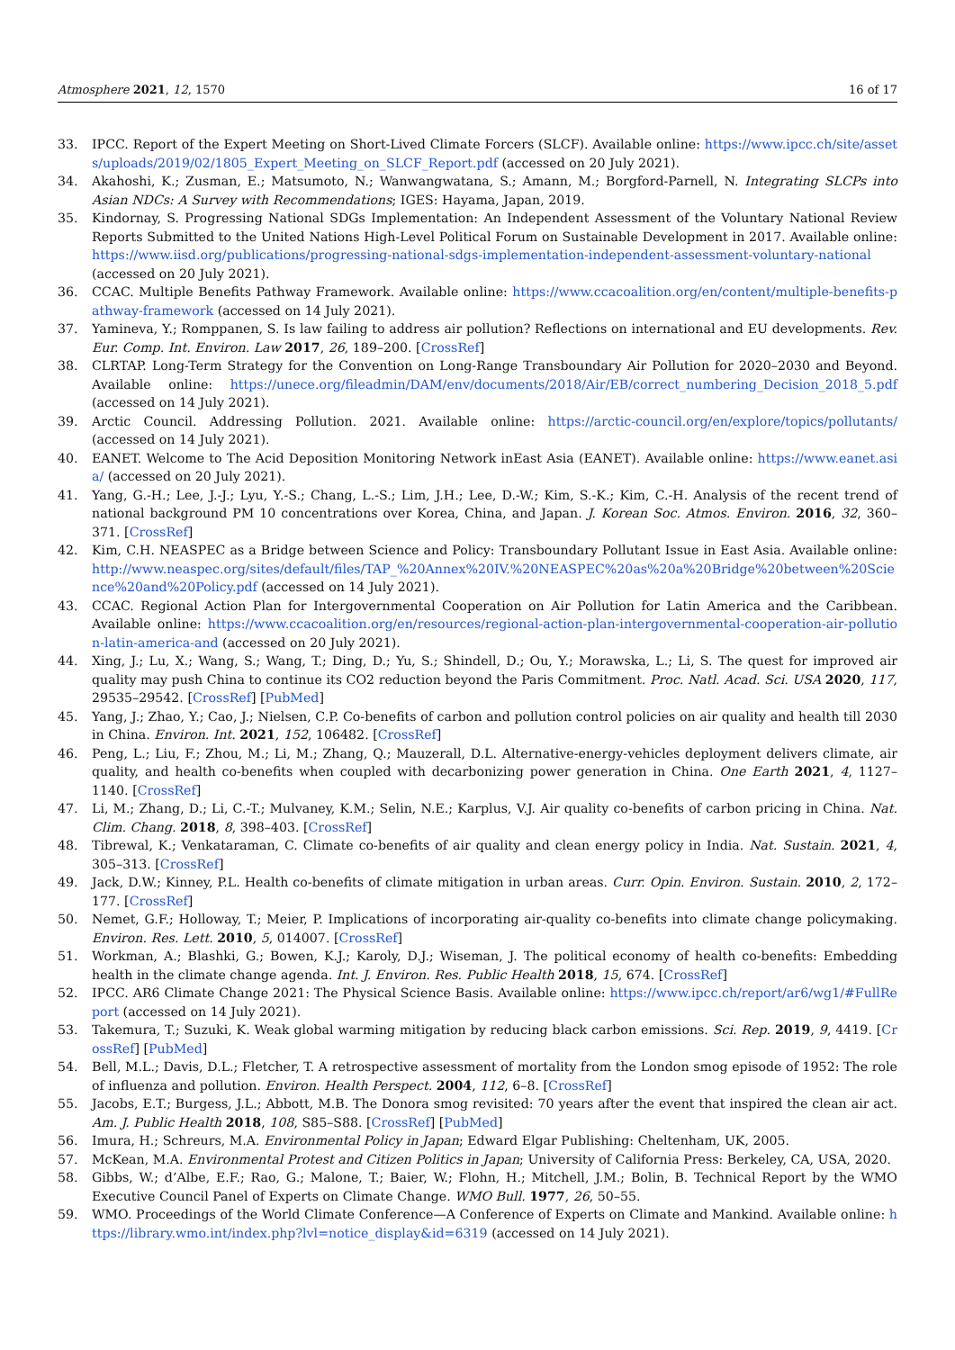Atmosphere 2021, 12, 1570 16 of 17
33. IPCC. Report of the Expert Meeting on Short-Lived Climate Forcers (SLCF). Available online: https://www.ipcc.ch/site/assets/uploads/2019/02/1805_Expert_Meeting_on_SLCF_Report.pdf (accessed on 20 July 2021).
34. Akahoshi, K.; Zusman, E.; Matsumoto, N.; Wanwangwatana, S.; Amann, M.; Borgford-Parnell, N. Integrating SLCPs into Asian NDCs: A Survey with Recommendations; IGES: Hayama, Japan, 2019.
35. Kindornay, S. Progressing National SDGs Implementation: An Independent Assessment of the Voluntary National Review Reports Submitted to the United Nations High-Level Political Forum on Sustainable Development in 2017. Available online: https://www.iisd.org/publications/progressing-national-sdgs-implementation-independent-assessment-voluntary-national (accessed on 20 July 2021).
36. CCAC. Multiple Benefits Pathway Framework. Available online: https://www.ccacoalition.org/en/content/multiple-benefits-pathway-framework (accessed on 14 July 2021).
37. Yamineva, Y.; Romppanen, S. Is law failing to address air pollution? Reflections on international and EU developments. Rev. Eur. Comp. Int. Environ. Law 2017, 26, 189–200. [CrossRef]
38. CLRTAP. Long-Term Strategy for the Convention on Long-Range Transboundary Air Pollution for 2020–2030 and Beyond. Available online: https://unece.org/fileadmin/DAM/env/documents/2018/Air/EB/correct_numbering_Decision_2018_5.pdf (accessed on 14 July 2021).
39. Arctic Council. Addressing Pollution. 2021. Available online: https://arctic-council.org/en/explore/topics/pollutants/ (accessed on 14 July 2021).
40. EANET. Welcome to The Acid Deposition Monitoring Network inEast Asia (EANET). Available online: https://www.eanet.asia/ (accessed on 20 July 2021).
41. Yang, G.-H.; Lee, J.-J.; Lyu, Y.-S.; Chang, L.-S.; Lim, J.H.; Lee, D.-W.; Kim, S.-K.; Kim, C.-H. Analysis of the recent trend of national background PM 10 concentrations over Korea, China, and Japan. J. Korean Soc. Atmos. Environ. 2016, 32, 360–371. [CrossRef]
42. Kim, C.H. NEASPEC as a Bridge between Science and Policy: Transboundary Pollutant Issue in East Asia. Available online: http://www.neaspec.org/sites/default/files/TAP_%20Annex%20IV.%20NEASPEC%20as%20a%20Bridge%20between%20Science%20and%20Policy.pdf (accessed on 14 July 2021).
43. CCAC. Regional Action Plan for Intergovernmental Cooperation on Air Pollution for Latin America and the Caribbean. Available online: https://www.ccacoalition.org/en/resources/regional-action-plan-intergovernmental-cooperation-air-pollution-latin-america-and (accessed on 20 July 2021).
44. Xing, J.; Lu, X.; Wang, S.; Wang, T.; Ding, D.; Yu, S.; Shindell, D.; Ou, Y.; Morawska, L.; Li, S. The quest for improved air quality may push China to continue its CO2 reduction beyond the Paris Commitment. Proc. Natl. Acad. Sci. USA 2020, 117, 29535–29542. [CrossRef] [PubMed]
45. Yang, J.; Zhao, Y.; Cao, J.; Nielsen, C.P. Co-benefits of carbon and pollution control policies on air quality and health till 2030 in China. Environ. Int. 2021, 152, 106482. [CrossRef]
46. Peng, L.; Liu, F.; Zhou, M.; Li, M.; Zhang, Q.; Mauzerall, D.L. Alternative-energy-vehicles deployment delivers climate, air quality, and health co-benefits when coupled with decarbonizing power generation in China. One Earth 2021, 4, 1127–1140. [CrossRef]
47. Li, M.; Zhang, D.; Li, C.-T.; Mulvaney, K.M.; Selin, N.E.; Karplus, V.J. Air quality co-benefits of carbon pricing in China. Nat. Clim. Chang. 2018, 8, 398–403. [CrossRef]
48. Tibrewal, K.; Venkataraman, C. Climate co-benefits of air quality and clean energy policy in India. Nat. Sustain. 2021, 4, 305–313. [CrossRef]
49. Jack, D.W.; Kinney, P.L. Health co-benefits of climate mitigation in urban areas. Curr. Opin. Environ. Sustain. 2010, 2, 172–177. [CrossRef]
50. Nemet, G.F.; Holloway, T.; Meier, P. Implications of incorporating air-quality co-benefits into climate change policymaking. Environ. Res. Lett. 2010, 5, 014007. [CrossRef]
51. Workman, A.; Blashki, G.; Bowen, K.J.; Karoly, D.J.; Wiseman, J. The political economy of health co-benefits: Embedding health in the climate change agenda. Int. J. Environ. Res. Public Health 2018, 15, 674. [CrossRef]
52. IPCC. AR6 Climate Change 2021: The Physical Science Basis. Available online: https://www.ipcc.ch/report/ar6/wg1/#FullReport (accessed on 14 July 2021).
53. Takemura, T.; Suzuki, K. Weak global warming mitigation by reducing black carbon emissions. Sci. Rep. 2019, 9, 4419. [CrossRef] [PubMed]
54. Bell, M.L.; Davis, D.L.; Fletcher, T. A retrospective assessment of mortality from the London smog episode of 1952: The role of influenza and pollution. Environ. Health Perspect. 2004, 112, 6–8. [CrossRef]
55. Jacobs, E.T.; Burgess, J.L.; Abbott, M.B. The Donora smog revisited: 70 years after the event that inspired the clean air act. Am. J. Public Health 2018, 108, S85–S88. [CrossRef] [PubMed]
56. Imura, H.; Schreurs, M.A. Environmental Policy in Japan; Edward Elgar Publishing: Cheltenham, UK, 2005.
57. McKean, M.A. Environmental Protest and Citizen Politics in Japan; University of California Press: Berkeley, CA, USA, 2020.
58. Gibbs, W.; d’Albe, E.F.; Rao, G.; Malone, T.; Baier, W.; Flohn, H.; Mitchell, J.M.; Bolin, B. Technical Report by the WMO Executive Council Panel of Experts on Climate Change. WMO Bull. 1977, 26, 50–55.
59. WMO. Proceedings of the World Climate Conference—A Conference of Experts on Climate and Mankind. Available online: https://library.wmo.int/index.php?lvl=notice_display&id=6319 (accessed on 14 July 2021).